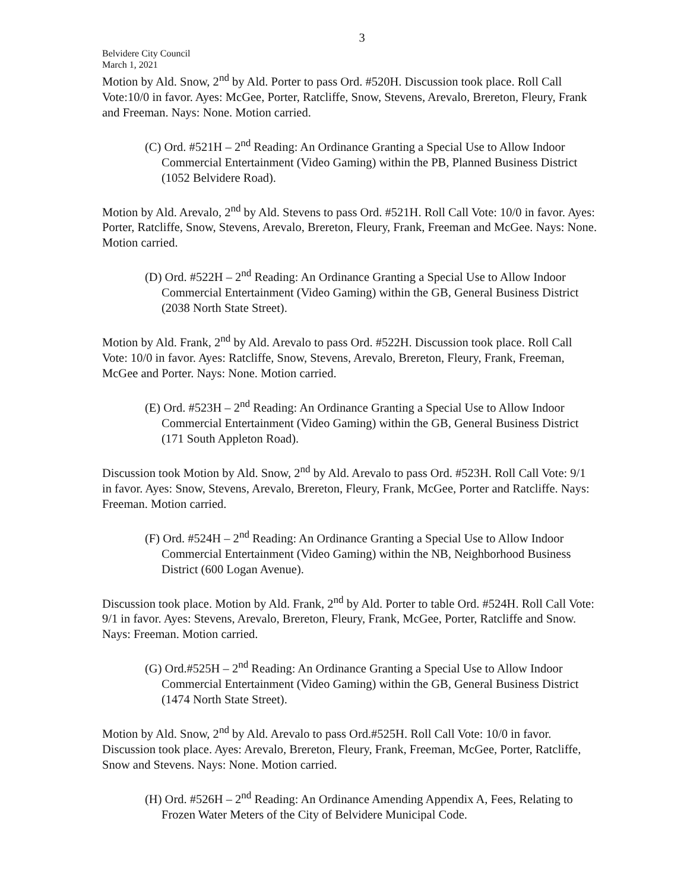3
Belvidere City Council
March 1, 2021
Motion by Ald. Snow, 2<sup>nd</sup> by Ald. Porter to pass Ord. #520H. Discussion took place. Roll Call Vote:10/0 in favor. Ayes: McGee, Porter, Ratcliffe, Snow, Stevens, Arevalo, Brereton, Fleury, Frank and Freeman. Nays: None. Motion carried.
(C) Ord. #521H – 2<sup>nd</sup> Reading: An Ordinance Granting a Special Use to Allow Indoor Commercial Entertainment (Video Gaming) within the PB, Planned Business District (1052 Belvidere Road).
Motion by Ald. Arevalo, 2<sup>nd</sup> by Ald. Stevens to pass Ord. #521H. Roll Call Vote: 10/0 in favor. Ayes: Porter, Ratcliffe, Snow, Stevens, Arevalo, Brereton, Fleury, Frank, Freeman and McGee. Nays: None. Motion carried.
(D) Ord. #522H – 2<sup>nd</sup> Reading: An Ordinance Granting a Special Use to Allow Indoor Commercial Entertainment (Video Gaming) within the GB, General Business District (2038 North State Street).
Motion by Ald. Frank, 2<sup>nd</sup> by Ald. Arevalo to pass Ord. #522H. Discussion took place. Roll Call Vote: 10/0 in favor. Ayes: Ratcliffe, Snow, Stevens, Arevalo, Brereton, Fleury, Frank, Freeman, McGee and Porter. Nays: None. Motion carried.
(E) Ord. #523H – 2<sup>nd</sup> Reading: An Ordinance Granting a Special Use to Allow Indoor Commercial Entertainment (Video Gaming) within the GB, General Business District (171 South Appleton Road).
Discussion took Motion by Ald. Snow, 2<sup>nd</sup> by Ald. Arevalo to pass Ord. #523H. Roll Call Vote: 9/1 in favor. Ayes: Snow, Stevens, Arevalo, Brereton, Fleury, Frank, McGee, Porter and Ratcliffe. Nays: Freeman. Motion carried.
(F) Ord. #524H – 2<sup>nd</sup> Reading: An Ordinance Granting a Special Use to Allow Indoor Commercial Entertainment (Video Gaming) within the NB, Neighborhood Business District (600 Logan Avenue).
Discussion took place. Motion by Ald. Frank, 2<sup>nd</sup> by Ald. Porter to table Ord. #524H. Roll Call Vote: 9/1 in favor. Ayes: Stevens, Arevalo, Brereton, Fleury, Frank, McGee, Porter, Ratcliffe and Snow. Nays: Freeman. Motion carried.
(G) Ord.#525H – 2<sup>nd</sup> Reading: An Ordinance Granting a Special Use to Allow Indoor Commercial Entertainment (Video Gaming) within the GB, General Business District (1474 North State Street).
Motion by Ald. Snow, 2<sup>nd</sup> by Ald. Arevalo to pass Ord.#525H. Roll Call Vote: 10/0 in favor. Discussion took place. Ayes: Arevalo, Brereton, Fleury, Frank, Freeman, McGee, Porter, Ratcliffe, Snow and Stevens. Nays: None. Motion carried.
(H) Ord. #526H – 2<sup>nd</sup> Reading: An Ordinance Amending Appendix A, Fees, Relating to Frozen Water Meters of the City of Belvidere Municipal Code.